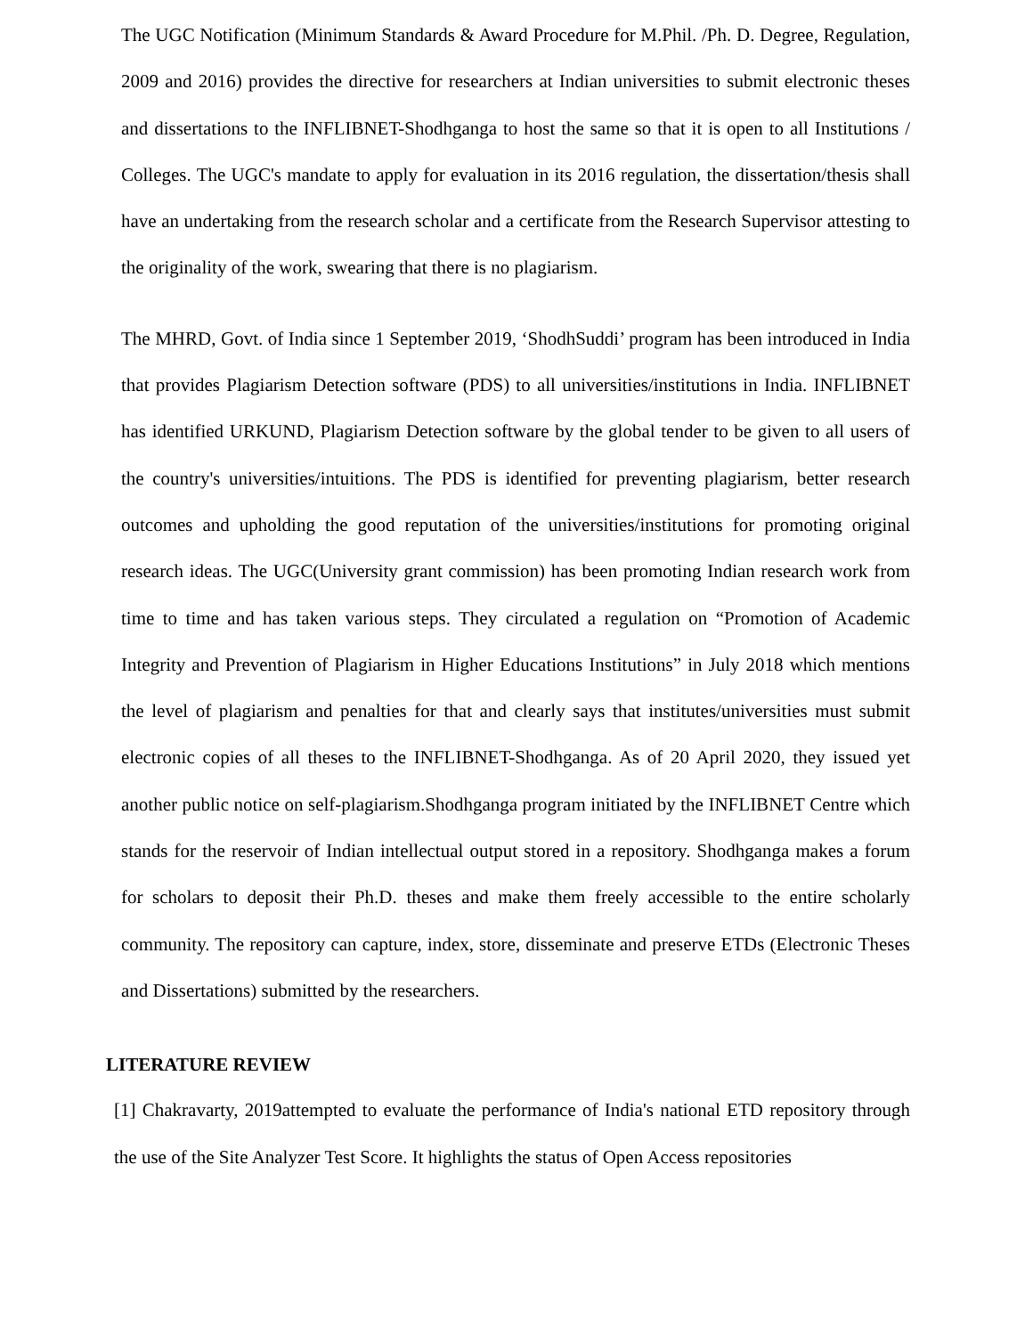The UGC Notification (Minimum Standards & Award Procedure for M.Phil. /Ph. D. Degree, Regulation, 2009 and 2016) provides the directive for researchers at Indian universities to submit electronic theses and dissertations to the INFLIBNET-Shodhganga to host the same so that it is open to all Institutions / Colleges. The UGC's mandate to apply for evaluation in its 2016 regulation, the dissertation/thesis shall have an undertaking from the research scholar and a certificate from the Research Supervisor attesting to the originality of the work, swearing that there is no plagiarism.
The MHRD, Govt. of India since 1 September 2019, ‘ShodhSuddi’ program has been introduced in India that provides Plagiarism Detection software (PDS) to all universities/institutions in India. INFLIBNET has identified URKUND, Plagiarism Detection software by the global tender to be given to all users of the country's universities/intuitions. The PDS is identified for preventing plagiarism, better research outcomes and upholding the good reputation of the universities/institutions for promoting original research ideas. The UGC(University grant commission) has been promoting Indian research work from time to time and has taken various steps. They circulated a regulation on “Promotion of Academic Integrity and Prevention of Plagiarism in Higher Educations Institutions” in July 2018 which mentions the level of plagiarism and penalties for that and clearly says that institutes/universities must submit electronic copies of all theses to the INFLIBNET-Shodhganga. As of 20 April 2020, they issued yet another public notice on self-plagiarism.Shodhganga program initiated by the INFLIBNET Centre which stands for the reservoir of Indian intellectual output stored in a repository. Shodhganga makes a forum for scholars to deposit their Ph.D. theses and make them freely accessible to the entire scholarly community. The repository can capture, index, store, disseminate and preserve ETDs (Electronic Theses and Dissertations) submitted by the researchers.
LITERATURE REVIEW
[1] Chakravarty, 2019attempted to evaluate the performance of India's national ETD repository through the use of the Site Analyzer Test Score. It highlights the status of Open Access repositories